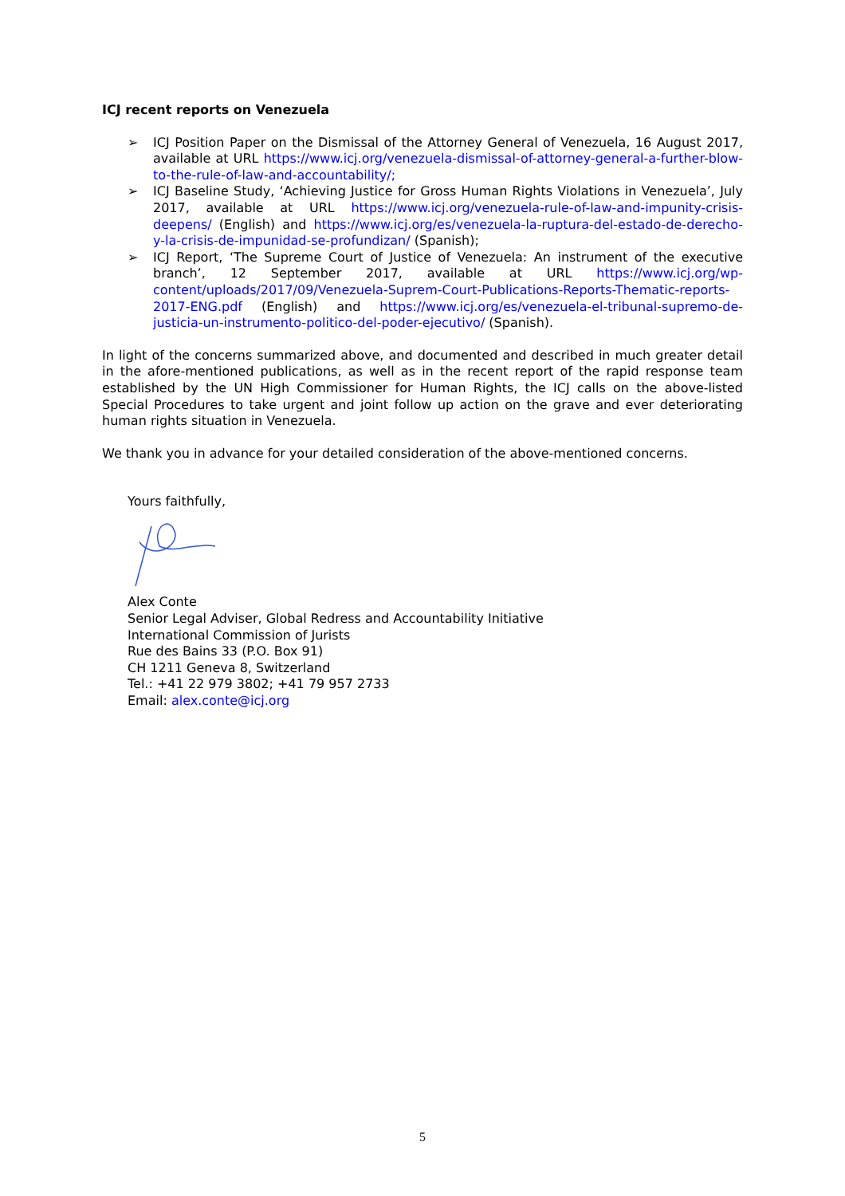ICJ recent reports on Venezuela
➢ ICJ Position Paper on the Dismissal of the Attorney General of Venezuela, 16 August 2017, available at URL https://www.icj.org/venezuela-dismissal-of-attorney-general-a-further-blow-to-the-rule-of-law-and-accountability/;
➢ ICJ Baseline Study, ‘Achieving Justice for Gross Human Rights Violations in Venezuela’, July 2017, available at URL https://www.icj.org/venezuela-rule-of-law-and-impunity-crisis-deepens/ (English) and https://www.icj.org/es/venezuela-la-ruptura-del-estado-de-derecho-y-la-crisis-de-impunidad-se-profundizan/ (Spanish);
➢ ICJ Report, ‘The Supreme Court of Justice of Venezuela: An instrument of the executive branch’, 12 September 2017, available at URL https://www.icj.org/wp-content/uploads/2017/09/Venezuela-Suprem-Court-Publications-Reports-Thematic-reports-2017-ENG.pdf (English) and https://www.icj.org/es/venezuela-el-tribunal-supremo-de-justicia-un-instrumento-politico-del-poder-ejecutivo/ (Spanish).
In light of the concerns summarized above, and documented and described in much greater detail in the afore-mentioned publications, as well as in the recent report of the rapid response team established by the UN High Commissioner for Human Rights, the ICJ calls on the above-listed Special Procedures to take urgent and joint follow up action on the grave and ever deteriorating human rights situation in Venezuela.
We thank you in advance for your detailed consideration of the above-mentioned concerns.
Yours faithfully,
Alex Conte
Senior Legal Adviser, Global Redress and Accountability Initiative
International Commission of Jurists
Rue des Bains 33 (P.O. Box 91)
CH 1211 Geneva 8, Switzerland
Tel.: +41 22 979 3802; +41 79 957 2733
Email: alex.conte@icj.org
5